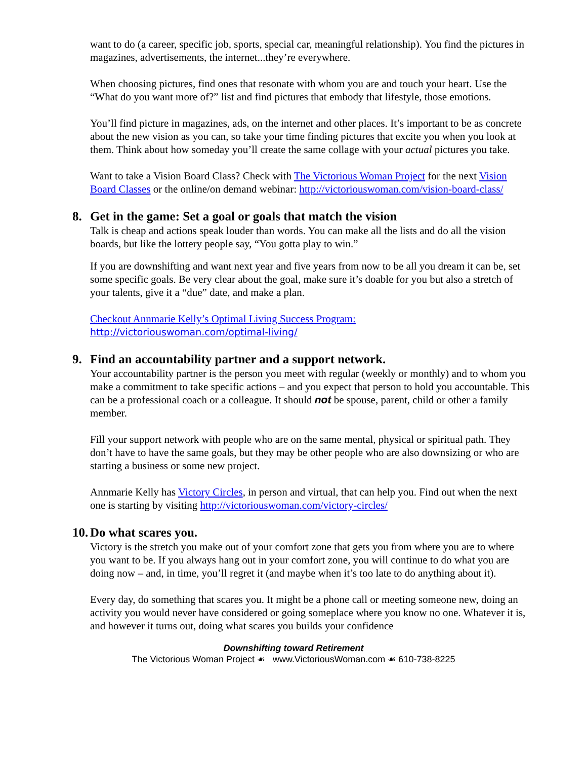want to do (a career, specific job, sports, special car, meaningful relationship). You find the pictures in magazines, advertisements, the internet...they’re everywhere.
When choosing pictures, find ones that resonate with whom you are and touch your heart. Use the “What do you want more of?” list and find pictures that embody that lifestyle, those emotions.
You’ll find picture in magazines, ads, on the internet and other places. It’s important to be as concrete about the new vision as you can, so take your time finding pictures that excite you when you look at them. Think about how someday you’ll create the same collage with your actual pictures you take.
Want to take a Vision Board Class? Check with The Victorious Woman Project for the next Vision Board Classes or the online/on demand webinar: http://victoriouswoman.com/vision-board-class/
8. Get in the game: Set a goal or goals that match the vision
Talk is cheap and actions speak louder than words. You can make all the lists and do all the vision boards, but like the lottery people say, “You gotta play to win.”
If you are downshifting and want next year and five years from now to be all you dream it can be, set some specific goals. Be very clear about the goal, make sure it’s doable for you but also a stretch of your talents, give it a “due” date, and make a plan.
Checkout Annmarie Kelly’s Optimal Living Success Program:
http://victoriouswoman.com/optimal-living/
9. Find an accountability partner and a support network.
Your accountability partner is the person you meet with regular (weekly or monthly) and to whom you make a commitment to take specific actions – and you expect that person to hold you accountable. This can be a professional coach or a colleague. It should not be spouse, parent, child or other a family member.
Fill your support network with people who are on the same mental, physical or spiritual path. They don’t have to have the same goals, but they may be other people who are also downsizing or who are starting a business or some new project.
Annmarie Kelly has Victory Circles, in person and virtual, that can help you. Find out when the next one is starting by visiting http://victoriouswoman.com/victory-circles/
10. Do what scares you.
Victory is the stretch you make out of your comfort zone that gets you from where you are to where you want to be. If you always hang out in your comfort zone, you will continue to do what you are doing now – and, in time, you’ll regret it (and maybe when it’s too late to do anything about it).
Every day, do something that scares you. It might be a phone call or meeting someone new, doing an activity you would never have considered or going someplace where you know no one. Whatever it is, and however it turns out, doing what scares you builds your confidence
Downshifting toward Retirement
The Victorious Woman Project ☙ www.VictoriousWoman.com ☙ 610-738-8225